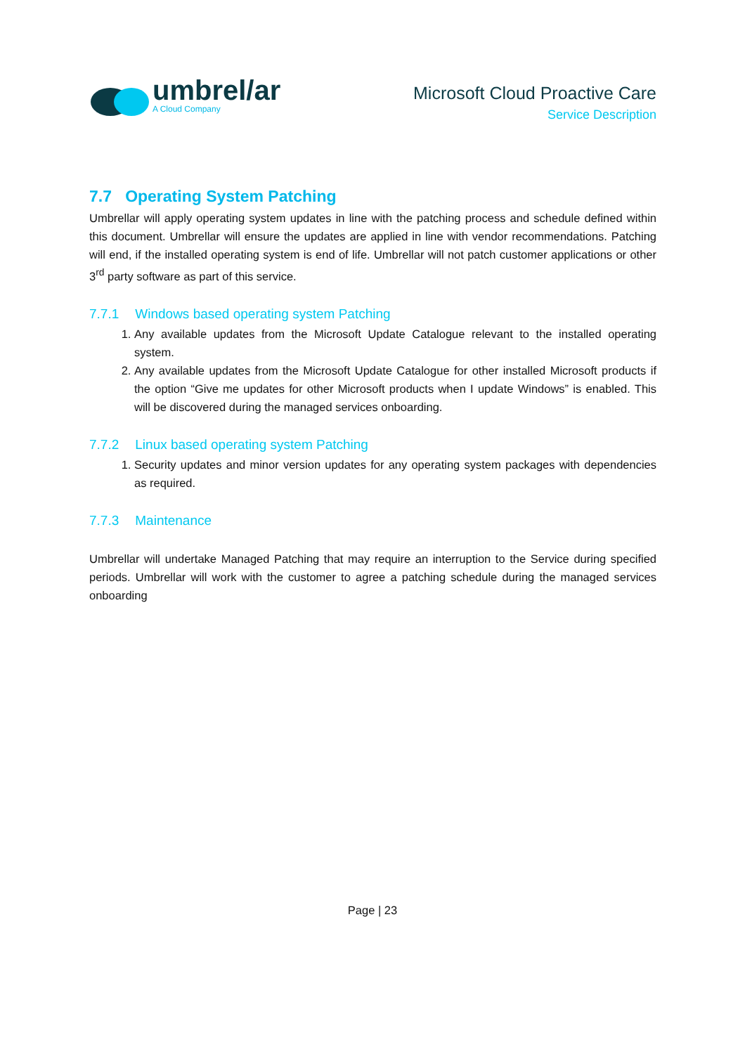umbrel/ar
A Cloud Company
Microsoft Cloud Proactive Care
Service Description
7.7 Operating System Patching
Umbrellar will apply operating system updates in line with the patching process and schedule defined within this document. Umbrellar will ensure the updates are applied in line with vendor recommendations. Patching will end, if the installed operating system is end of life. Umbrellar will not patch customer applications or other 3<sup>rd</sup> party software as part of this service.
7.7.1 Windows based operating system Patching
1. Any available updates from the Microsoft Update Catalogue relevant to the installed operating system.
2. Any available updates from the Microsoft Update Catalogue for other installed Microsoft products if the option “Give me updates for other Microsoft products when I update Windows” is enabled. This will be discovered during the managed services onboarding.
7.7.2 Linux based operating system Patching
1. Security updates and minor version updates for any operating system packages with dependencies as required.
7.7.3 Maintenance
Umbrellar will undertake Managed Patching that may require an interruption to the Service during specified periods. Umbrellar will work with the customer to agree a patching schedule during the managed services onboarding
Page | 23